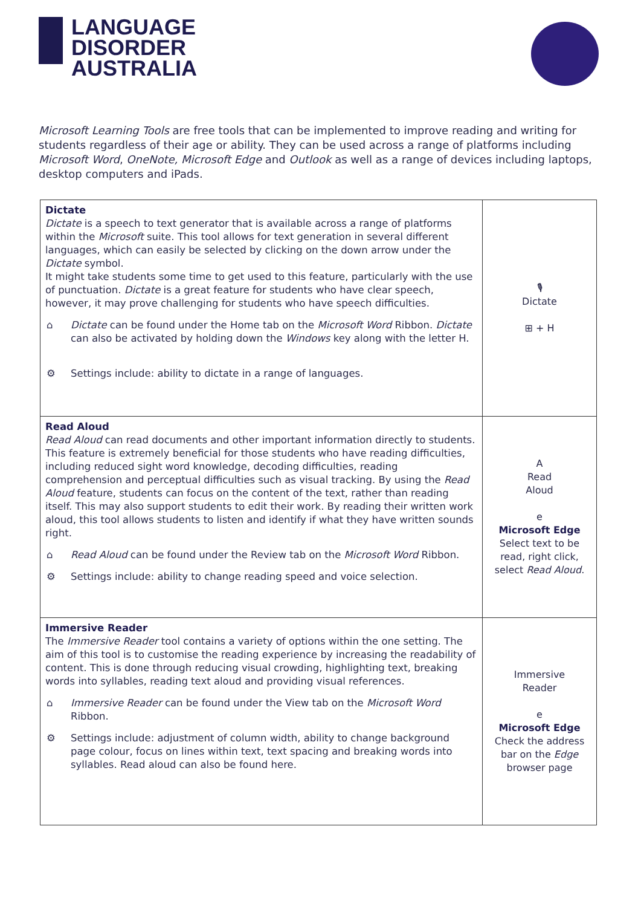LANGUAGE
DISORDER
AUSTRALIA
Microsoft Learning Tools are free tools that can be implemented to improve reading and writing for students regardless of their age or ability. They can be used across a range of platforms including Microsoft Word, OneNote, Microsoft Edge and Outlook as well as a range of devices including laptops, desktop computers and iPads.
| Dictate Dictate is a speech to text generator that is available across a range of platforms within the Microsoft suite. This tool allows for text generation in several different languages, which can easily be selected by clicking on the down arrow under the Dictate symbol. It might take students some time to get used to this feature, particularly with the use of punctuation. Dictate is a great feature for students who have clear speech, however, it may prove challenging for students who have speech difficulties. ⌂ Dictate can be found under the Home tab on the Microsoft Word Ribbon. Dictate can also be activated by holding down the Windows key along with the letter H. ⚙ Settings include: ability to dictate in a range of languages. | 🎙 Dictate ⊞ + H |
| Read Aloud Read Aloud can read documents and other important information directly to students. This feature is extremely beneficial for those students who have reading difficulties, including reduced sight word knowledge, decoding difficulties, reading comprehension and perceptual difficulties such as visual tracking. By using the Read Aloud feature, students can focus on the content of the text, rather than reading itself. This may also support students to edit their work. By reading their written work aloud, this tool allows students to listen and identify if what they have written sounds right. ⌂ Read Aloud can be found under the Review tab on the Microsoft Word Ribbon. ⚙ Settings include: ability to change reading speed and voice selection. | A Read Aloud e Microsoft Edge Select text to be read, right click, select Read Aloud . |
| Immersive Reader The Immersive Reader tool contains a variety of options within the one setting. The aim of this tool is to customise the reading experience by increasing the readability of content. This is done through reducing visual crowding, highlighting text, breaking words into syllables, reading text aloud and providing visual references. ⌂ Immersive Reader can be found under the View tab on the Microsoft Word Ribbon. ⚙ Settings include: adjustment of column width, ability to change background page colour, focus on lines within text, text spacing and breaking words into syllables. Read aloud can also be found here. | Immersive Reader e Microsoft Edge Check the address bar on the Edge browser page |